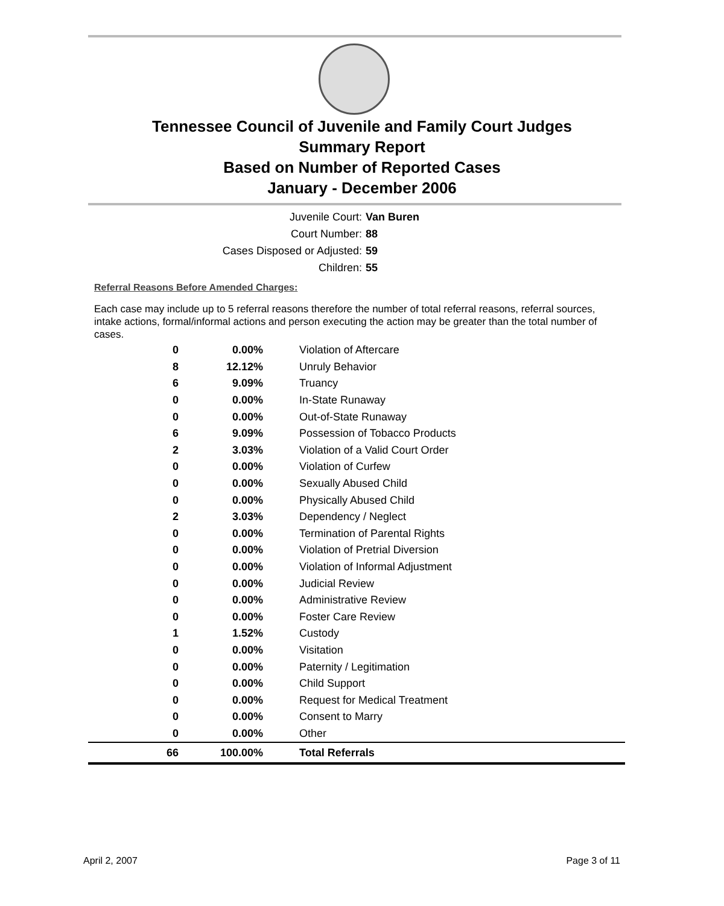Tennessee Council of Juvenile and Family Court Judges
Summary Report
Based on Number of Reported Cases
January - December 2006
Juvenile Court: Van Buren
Court Number: 88
Cases Disposed or Adjusted: 59
Children: 55
Referral Reasons Before Amended Charges:
Each case may include up to 5 referral reasons therefore the number of total referral reasons, referral sources, intake actions, formal/informal actions and person executing the action may be greater than the total number of cases.
| 0 | 0.00% | Violation of Aftercare |
| 8 | 12.12% | Unruly Behavior |
| 6 | 9.09% | Truancy |
| 0 | 0.00% | In-State Runaway |
| 0 | 0.00% | Out-of-State Runaway |
| 6 | 9.09% | Possession of Tobacco Products |
| 2 | 3.03% | Violation of a Valid Court Order |
| 0 | 0.00% | Violation of Curfew |
| 0 | 0.00% | Sexually Abused Child |
| 0 | 0.00% | Physically Abused Child |
| 2 | 3.03% | Dependency / Neglect |
| 0 | 0.00% | Termination of Parental Rights |
| 0 | 0.00% | Violation of Pretrial Diversion |
| 0 | 0.00% | Violation of Informal Adjustment |
| 0 | 0.00% | Judicial Review |
| 0 | 0.00% | Administrative Review |
| 0 | 0.00% | Foster Care Review |
| 1 | 1.52% | Custody |
| 0 | 0.00% | Visitation |
| 0 | 0.00% | Paternity / Legitimation |
| 0 | 0.00% | Child Support |
| 0 | 0.00% | Request for Medical Treatment |
| 0 | 0.00% | Consent to Marry |
| 0 | 0.00% | Other |
| 66 | 100.00% | Total Referrals |
April 2, 2007 Page 3 of 11